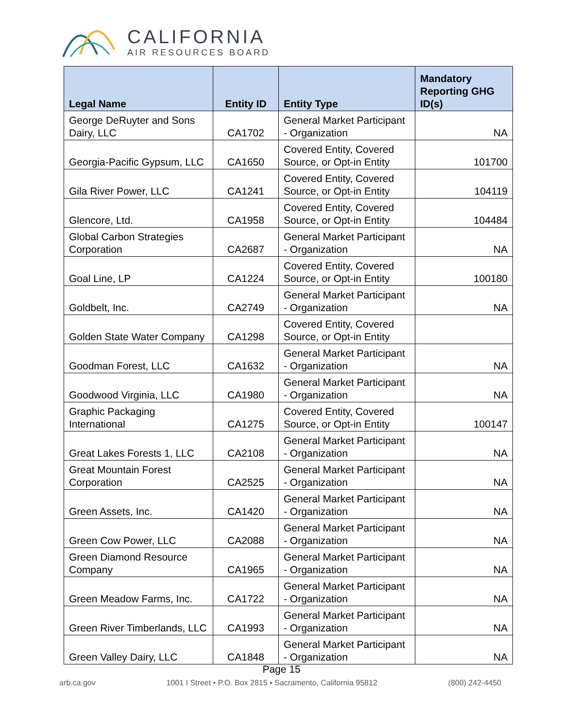CALIFORNIA
AIR RESOURCES BOARD
| Legal Name | Entity ID | Entity Type | Mandatory Reporting GHG ID(s) |
| --- | --- | --- | --- |
| George DeRuyter and Sons Dairy, LLC | CA1702 | General Market Participant - Organization | NA |
| Georgia-Pacific Gypsum, LLC | CA1650 | Covered Entity, Covered Source, or Opt-in Entity | 101700 |
| Gila River Power, LLC | CA1241 | Covered Entity, Covered Source, or Opt-in Entity | 104119 |
| Glencore, Ltd. | CA1958 | Covered Entity, Covered Source, or Opt-in Entity | 104484 |
| Global Carbon Strategies Corporation | CA2687 | General Market Participant - Organization | NA |
| Goal Line, LP | CA1224 | Covered Entity, Covered Source, or Opt-in Entity | 100180 |
| Goldbelt, Inc. | CA2749 | General Market Participant - Organization | NA |
| Golden State Water Company | CA1298 | Covered Entity, Covered Source, or Opt-in Entity | |
| Goodman Forest, LLC | CA1632 | General Market Participant - Organization | NA |
| Goodwood Virginia, LLC | CA1980 | General Market Participant - Organization | NA |
| Graphic Packaging International | CA1275 | Covered Entity, Covered Source, or Opt-in Entity | 100147 |
| Great Lakes Forests 1, LLC | CA2108 | General Market Participant - Organization | NA |
| Great Mountain Forest Corporation | CA2525 | General Market Participant - Organization | NA |
| Green Assets, Inc. | CA1420 | General Market Participant - Organization | NA |
| Green Cow Power, LLC | CA2088 | General Market Participant - Organization | NA |
| Green Diamond Resource Company | CA1965 | General Market Participant - Organization | NA |
| Green Meadow Farms, Inc. | CA1722 | General Market Participant - Organization | NA |
| Green River Timberlands, LLC | CA1993 | General Market Participant - Organization | NA |
| Green Valley Dairy, LLC | CA1848 | General Market Participant - Organization | NA |
Page 15
arb.ca.gov 1001 I Street • P.O. Box 2815 • Sacramento, California 95812 (800) 242-4450